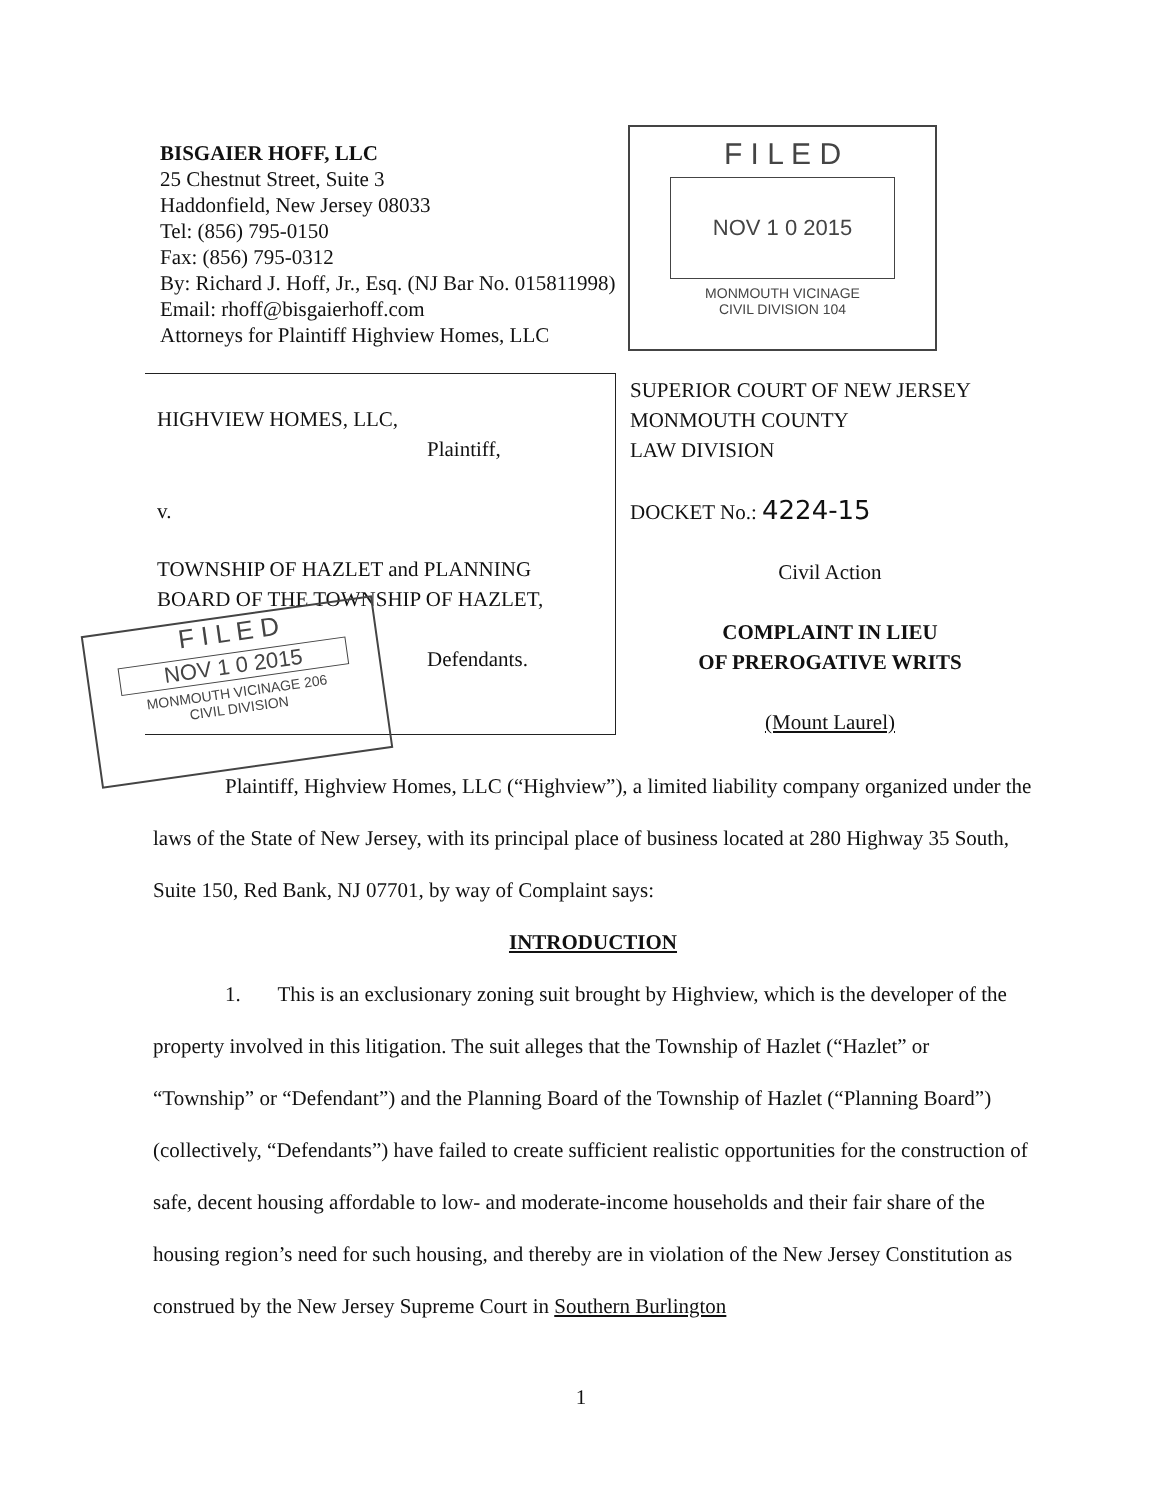BISGAIER HOFF, LLC
25 Chestnut Street, Suite 3
Haddonfield, New Jersey 08033
Tel: (856) 795-0150
Fax: (856) 795-0312
By: Richard J. Hoff, Jr., Esq. (NJ Bar No. 015811998)
Email: rhoff@bisgaierhoff.com
Attorneys for Plaintiff Highview Homes, LLC
F I L E D
NOV 1 0 2015
MONMOUTH VICINAGE
CIVIL DIVISION 104
HIGHVIEW HOMES, LLC,
Plaintiff,
v.
TOWNSHIP OF HAZLET and PLANNING
BOARD OF THE TOWNSHIP OF HAZLET,
Defendants.
F I L E D
NOV 1 0 2015
MONMOUTH VICINAGE 206
CIVIL DIVISION
SUPERIOR COURT OF NEW JERSEY
MONMOUTH COUNTY
LAW DIVISION
DOCKET No.: 4224-15
Civil Action
COMPLAINT IN LIEU
OF PREROGATIVE WRITS
(Mount Laurel)
Plaintiff, Highview Homes, LLC (“Highview”), a limited liability company organized under the laws of the State of New Jersey, with its principal place of business located at 280 Highway 35 South, Suite 150, Red Bank, NJ 07701, by way of Complaint says:
INTRODUCTION
1. This is an exclusionary zoning suit brought by Highview, which is the developer of the property involved in this litigation. The suit alleges that the Township of Hazlet (“Hazlet” or “Township” or “Defendant”) and the Planning Board of the Township of Hazlet (“Planning Board”) (collectively, “Defendants”) have failed to create sufficient realistic opportunities for the construction of safe, decent housing affordable to low- and moderate-income households and their fair share of the housing region’s need for such housing, and thereby are in violation of the New Jersey Constitution as construed by the New Jersey Supreme Court in Southern Burlington
1